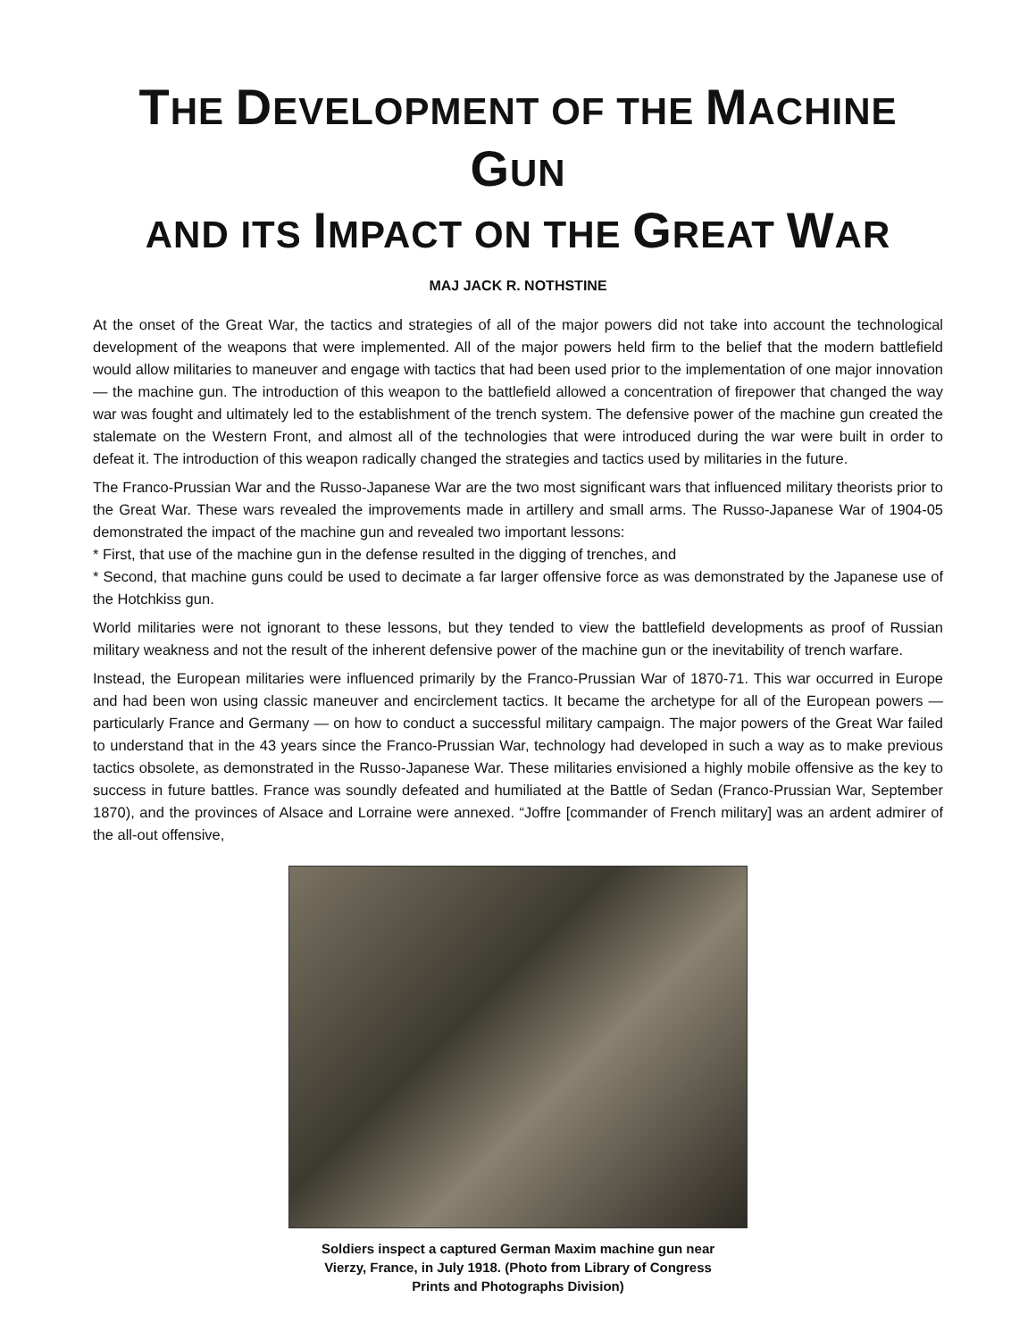THE DEVELOPMENT OF THE MACHINE GUN
AND ITS IMPACT ON THE GREAT WAR
MAJ JACK R. NOTHSTINE
At the onset of the Great War, the tactics and strategies of all of the major powers did not take into account the technological development of the weapons that were implemented. All of the major powers held firm to the belief that the modern battlefield would allow militaries to maneuver and engage with tactics that had been used prior to the implementation of one major innovation — the machine gun. The introduction of this weapon to the battlefield allowed a concentration of firepower that changed the way war was fought and ultimately led to the establishment of the trench system. The defensive power of the machine gun created the stalemate on the Western Front, and almost all of the technologies that were introduced during the war were built in order to defeat it. The introduction of this weapon radically changed the strategies and tactics used by militaries in the future.
The Franco-Prussian War and the Russo-Japanese War are the two most significant wars that influenced military theorists prior to the Great War. These wars revealed the improvements made in artillery and small arms. The Russo-Japanese War of 1904-05 demonstrated the impact of the machine gun and revealed two important lessons:
* First, that use of the machine gun in the defense resulted in the digging of trenches, and
* Second, that machine guns could be used to decimate a far larger offensive force as was demonstrated by the Japanese use of the Hotchkiss gun.
World militaries were not ignorant to these lessons, but they tended to view the battlefield developments as proof of Russian military weakness and not the result of the inherent defensive power of the machine gun or the inevitability of trench warfare.
Instead, the European militaries were influenced primarily by the Franco-Prussian War of 1870-71. This war occurred in Europe and had been won using classic maneuver and encirclement tactics. It became the archetype for all of the European powers — particularly France and Germany — on how to conduct a successful military campaign. The major powers of the Great War failed to understand that in the 43 years since the Franco-Prussian War, technology had developed in such a way as to make previous tactics obsolete, as demonstrated in the Russo-Japanese War. These militaries envisioned a highly mobile offensive as the key to success in future battles. France was soundly defeated and humiliated at the Battle of Sedan (Franco-Prussian War, September 1870), and the provinces of Alsace and Lorraine were annexed. “Joffre [commander of French military] was an ardent admirer of the all-out offensive,
Soldiers inspect a captured German Maxim machine gun near
Vierzy, France, in July 1918. (Photo from Library of Congress
Prints and Photographs Division)